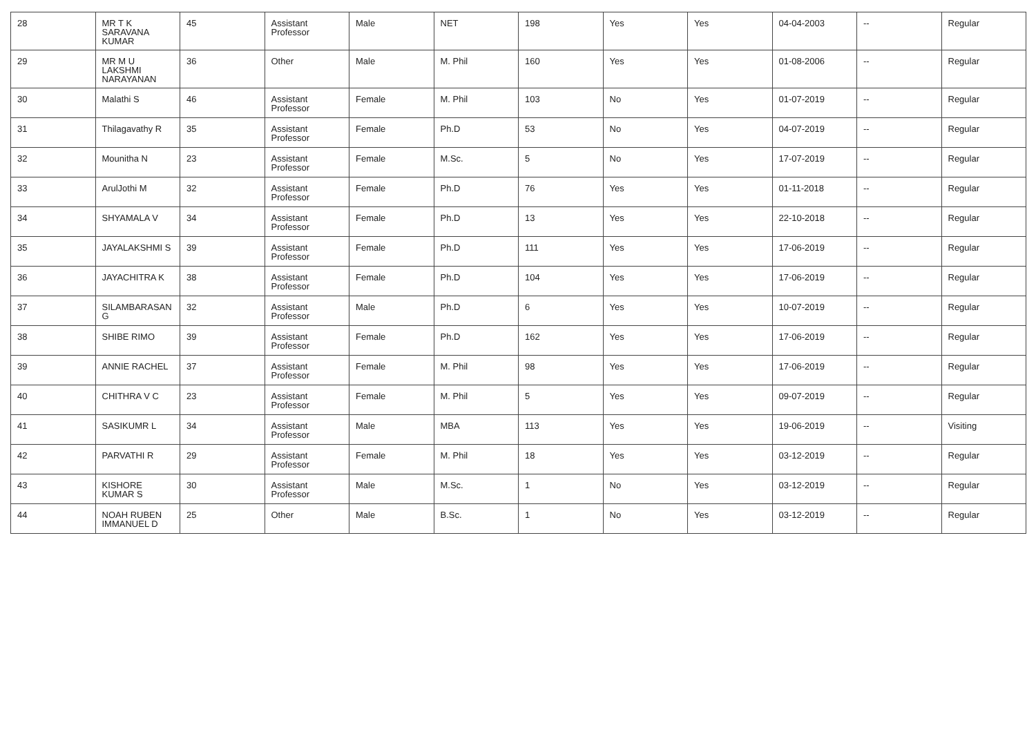| 28 | MR T K SARAVANA KUMAR | 45 | Assistant Professor | Male | NET | 198 | Yes | Yes | 04-04-2003 | -- | Regular |
| 29 | MR M U LAKSHMI NARAYANAN | 36 | Other | Male | M. Phil | 160 | Yes | Yes | 01-08-2006 | -- | Regular |
| 30 | Malathi S | 46 | Assistant Professor | Female | M. Phil | 103 | No | Yes | 01-07-2019 | -- | Regular |
| 31 | Thilagavathy R | 35 | Assistant Professor | Female | Ph.D | 53 | No | Yes | 04-07-2019 | -- | Regular |
| 32 | Mounitha N | 23 | Assistant Professor | Female | M.Sc. | 5 | No | Yes | 17-07-2019 | -- | Regular |
| 33 | ArulJothi M | 32 | Assistant Professor | Female | Ph.D | 76 | Yes | Yes | 01-11-2018 | -- | Regular |
| 34 | SHYAMALA V | 34 | Assistant Professor | Female | Ph.D | 13 | Yes | Yes | 22-10-2018 | -- | Regular |
| 35 | JAYALAKSHMI S | 39 | Assistant Professor | Female | Ph.D | 111 | Yes | Yes | 17-06-2019 | -- | Regular |
| 36 | JAYACHITRA K | 38 | Assistant Professor | Female | Ph.D | 104 | Yes | Yes | 17-06-2019 | -- | Regular |
| 37 | SILAMBARASAN G | 32 | Assistant Professor | Male | Ph.D | 6 | Yes | Yes | 10-07-2019 | -- | Regular |
| 38 | SHIBE RIMO | 39 | Assistant Professor | Female | Ph.D | 162 | Yes | Yes | 17-06-2019 | -- | Regular |
| 39 | ANNIE RACHEL | 37 | Assistant Professor | Female | M. Phil | 98 | Yes | Yes | 17-06-2019 | -- | Regular |
| 40 | CHITHRA V C | 23 | Assistant Professor | Female | M. Phil | 5 | Yes | Yes | 09-07-2019 | -- | Regular |
| 41 | SASIKUMR L | 34 | Assistant Professor | Male | MBA | 113 | Yes | Yes | 19-06-2019 | -- | Visiting |
| 42 | PARVATHI R | 29 | Assistant Professor | Female | M. Phil | 18 | Yes | Yes | 03-12-2019 | -- | Regular |
| 43 | KISHORE KUMAR S | 30 | Assistant Professor | Male | M.Sc. | 1 | No | Yes | 03-12-2019 | -- | Regular |
| 44 | NOAH RUBEN IMMANUEL D | 25 | Other | Male | B.Sc. | 1 | No | Yes | 03-12-2019 | -- | Regular |